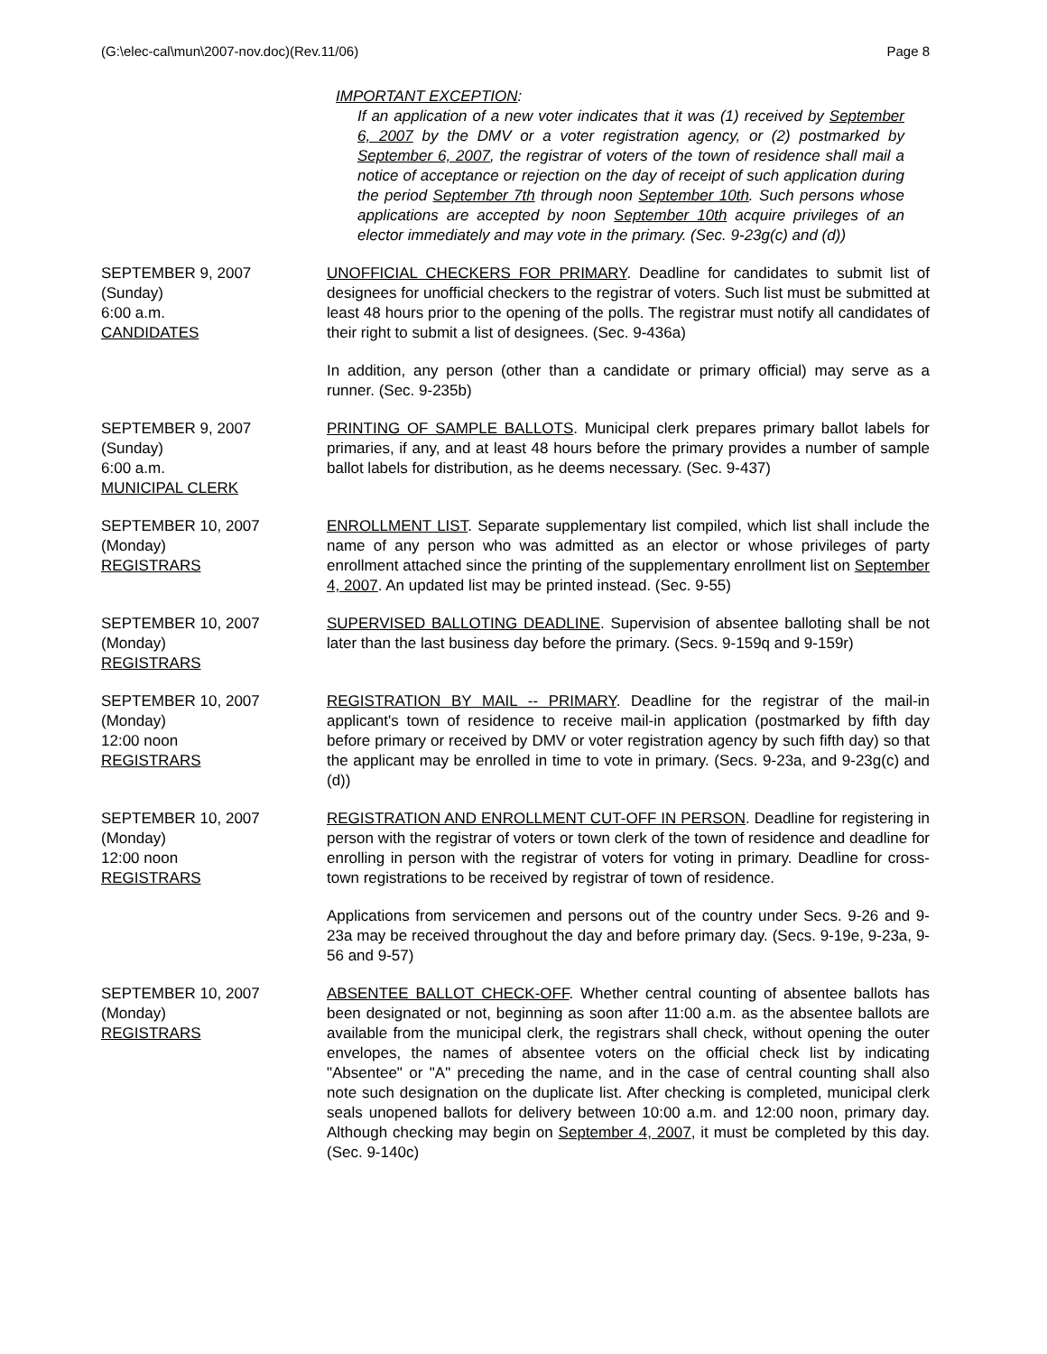(G:\elec-cal\mun\2007-nov.doc)(Rev.11/06) Page 8
IMPORTANT EXCEPTION:
If an application of a new voter indicates that it was (1) received by September 6, 2007 by the DMV or a voter registration agency, or (2) postmarked by September 6, 2007, the registrar of voters of the town of residence shall mail a notice of acceptance or rejection on the day of receipt of such application during the period September 7th through noon September 10th. Such persons whose applications are accepted by noon September 10th acquire privileges of an elector immediately and may vote in the primary. (Sec. 9-23g(c) and (d))
SEPTEMBER 9, 2007
(Sunday)
6:00 a.m.
CANDIDATES
UNOFFICIAL CHECKERS FOR PRIMARY. Deadline for candidates to submit list of designees for unofficial checkers to the registrar of voters. Such list must be submitted at least 48 hours prior to the opening of the polls. The registrar must notify all candidates of their right to submit a list of designees. (Sec. 9-436a)
In addition, any person (other than a candidate or primary official) may serve as a runner. (Sec. 9-235b)
SEPTEMBER 9, 2007
(Sunday)
6:00 a.m.
MUNICIPAL CLERK
PRINTING OF SAMPLE BALLOTS. Municipal clerk prepares primary ballot labels for primaries, if any, and at least 48 hours before the primary provides a number of sample ballot labels for distribution, as he deems necessary. (Sec. 9-437)
SEPTEMBER 10, 2007
(Monday)
REGISTRARS
ENROLLMENT LIST. Separate supplementary list compiled, which list shall include the name of any person who was admitted as an elector or whose privileges of party enrollment attached since the printing of the supplementary enrollment list on September 4, 2007. An updated list may be printed instead. (Sec. 9-55)
SEPTEMBER 10, 2007
(Monday)
REGISTRARS
SUPERVISED BALLOTING DEADLINE. Supervision of absentee balloting shall be not later than the last business day before the primary. (Secs. 9-159q and 9-159r)
SEPTEMBER 10, 2007
(Monday)
12:00 noon
REGISTRARS
REGISTRATION BY MAIL -- PRIMARY. Deadline for the registrar of the mail-in applicant's town of residence to receive mail-in application (postmarked by fifth day before primary or received by DMV or voter registration agency by such fifth day) so that the applicant may be enrolled in time to vote in primary. (Secs. 9-23a, and 9-23g(c) and (d))
SEPTEMBER 10, 2007
(Monday)
12:00 noon
REGISTRARS
REGISTRATION AND ENROLLMENT CUT-OFF IN PERSON. Deadline for registering in person with the registrar of voters or town clerk of the town of residence and deadline for enrolling in person with the registrar of voters for voting in primary. Deadline for cross-town registrations to be received by registrar of town of residence.
Applications from servicemen and persons out of the country under Secs. 9-26 and 9-23a may be received throughout the day and before primary day. (Secs. 9-19e, 9-23a, 9-56 and 9-57)
SEPTEMBER 10, 2007
(Monday)
REGISTRARS
ABSENTEE BALLOT CHECK-OFF. Whether central counting of absentee ballots has been designated or not, beginning as soon after 11:00 a.m. as the absentee ballots are available from the municipal clerk, the registrars shall check, without opening the outer envelopes, the names of absentee voters on the official check list by indicating "Absentee" or "A" preceding the name, and in the case of central counting shall also note such designation on the duplicate list. After checking is completed, municipal clerk seals unopened ballots for delivery between 10:00 a.m. and 12:00 noon, primary day. Although checking may begin on September 4, 2007, it must be completed by this day. (Sec. 9-140c)